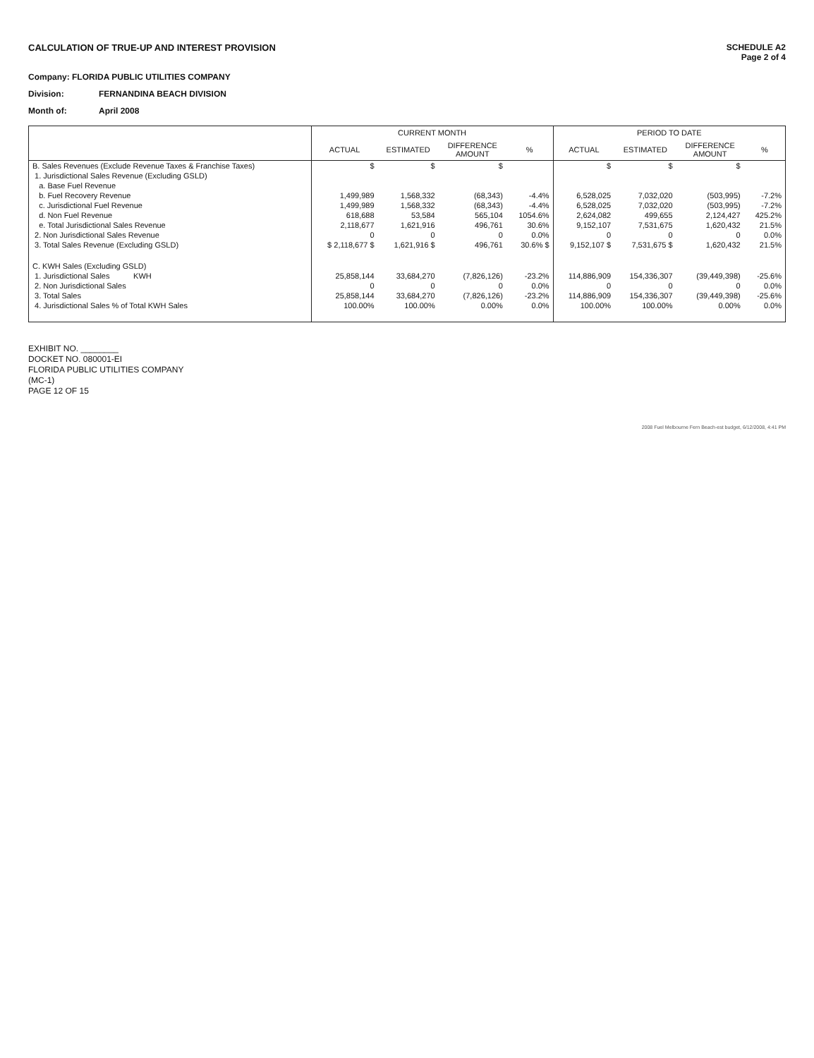CALCULATION OF TRUE-UP AND INTEREST PROVISION
SCHEDULE A2
Page 2 of 4
Company: FLORIDA PUBLIC UTILITIES COMPANY
Division: FERNANDINA BEACH DIVISION
Month of: April 2008
| | CURRENT MONTH | | | | PERIOD TO DATE | | | |
| --- | --- | --- | --- | --- | --- | --- | --- | --- |
| | ACTUAL | ESTIMATED | DIFFERENCE AMOUNT | % | ACTUAL | ESTIMATED | DIFFERENCE AMOUNT | % |
| B. Sales Revenues (Exclude Revenue Taxes & Franchise Taxes) | $ | $ | $ | | $ | $ | $ | |
| 1. Jurisdictional Sales Revenue (Excluding GSLD) | | | | | | | | |
| a. Base Fuel Revenue | | | | | | | | |
| b. Fuel Recovery Revenue | 1,499,989 | 1,568,332 | (68,343) | -4.4% | 6,528,025 | 7,032,020 | (503,995) | -7.2% |
| c. Jurisdictional Fuel Revenue | 1,499,989 | 1,568,332 | (68,343) | -4.4% | 6,528,025 | 7,032,020 | (503,995) | -7.2% |
| d. Non Fuel Revenue | 618,688 | 53,584 | 565,104 | 1054.6% | 2,624,082 | 499,655 | 2,124,427 | 425.2% |
| e. Total Jurisdictional Sales Revenue | 2,118,677 | 1,621,916 | 496,761 | 30.6% | 9,152,107 | 7,531,675 | 1,620,432 | 21.5% |
| 2. Non Jurisdictional Sales Revenue | 0 | 0 | 0 | 0.0% | 0 | 0 | 0 | 0.0% |
| 3. Total Sales Revenue (Excluding GSLD) | $ 2,118,677 $ | 1,621,916 $ | 496,761 | 30.6% $ | 9,152,107 $ | 7,531,675 $ | 1,620,432 | 21.5% |
| C. KWH Sales (Excluding GSLD) | | | | | | | | |
| 1. Jurisdictional Sales KWH | 25,858,144 | 33,684,270 | (7,826,126) | -23.2% | 114,886,909 | 154,336,307 | (39,449,398) | -25.6% |
| 2. Non Jurisdictional Sales | 0 | 0 | 0 | 0.0% | 0 | 0 | 0 | 0.0% |
| 3. Total Sales | 25,858,144 | 33,684,270 | (7,826,126) | -23.2% | 114,886,909 | 154,336,307 | (39,449,398) | -25.6% |
| 4. Jurisdictional Sales % of Total KWH Sales | 100.00% | 100.00% | 0.00% | 0.0% | 100.00% | 100.00% | 0.00% | 0.0% |
EXHIBIT NO. ________
DOCKET NO. 080001-EI
FLORIDA PUBLIC UTILITIES COMPANY
(MC-1)
PAGE 12 OF 15
2008 Fuel Melbourne Fern Beach-est budget, 6/12/2008, 4:41 PM